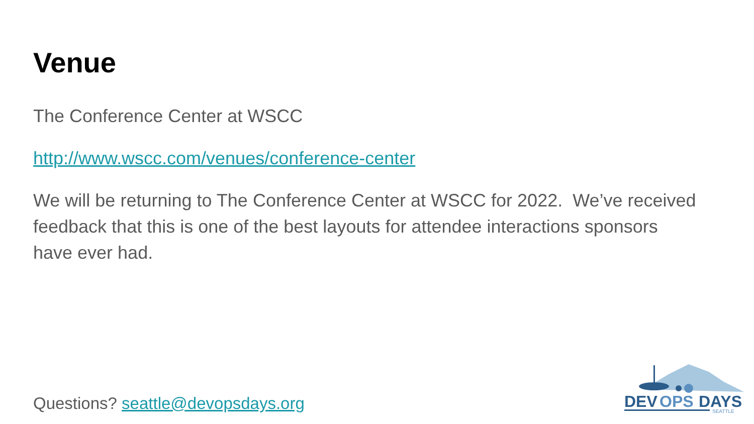Venue
The Conference Center at WSCC
http://www.wscc.com/venues/conference-center
We will be returning to The Conference Center at WSCC for 2022. We’ve received feedback that this is one of the best layouts for attendee interactions sponsors have ever had.
Questions? seattle@devopsdays.org
DEV
OPS
DAYS
SEATTLE